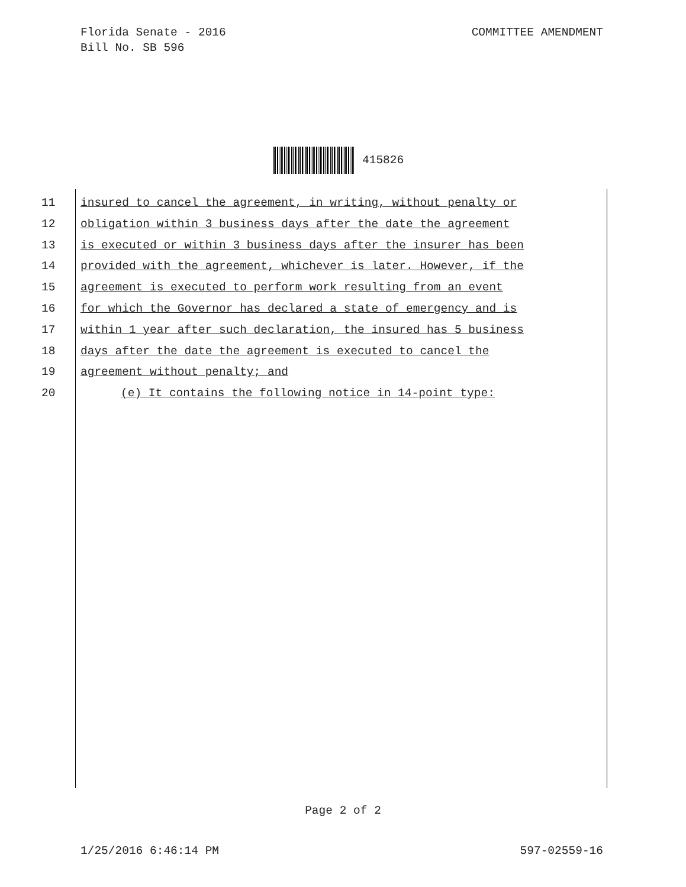Florida Senate - 2016
Bill No. SB 596
COMMITTEE AMENDMENT
415826
11 insured to cancel the agreement, in writing, without penalty or
12 obligation within 3 business days after the date the agreement
13 is executed or within 3 business days after the insurer has been
14 provided with the agreement, whichever is later. However, if the
15 agreement is executed to perform work resulting from an event
16 for which the Governor has declared a state of emergency and is
17 within 1 year after such declaration, the insured has 5 business
18 days after the date the agreement is executed to cancel the
19 agreement without penalty; and
20 (e) It contains the following notice in 14-point type:
Page 2 of 2
1/25/2016 6:46:14 PM 597-02559-16